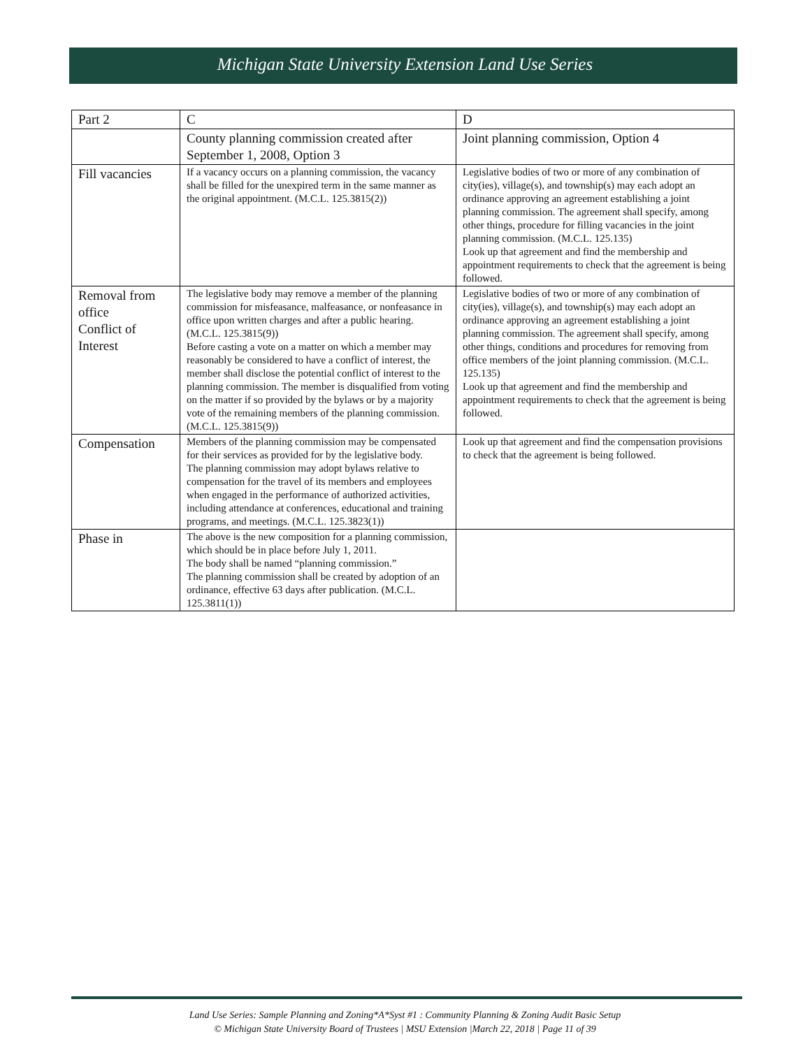Michigan State University Extension Land Use Series
| Part 2 | C | D |
| | County planning commission created after September 1, 2008, Option 3 | Joint planning commission, Option 4 |
| Fill vacancies | If a vacancy occurs on a planning commission, the vacancy shall be filled for the unexpired term in the same manner as the original appointment. (M.C.L. 125.3815(2)) | Legislative bodies of two or more of any combination of city(ies), village(s), and township(s) may each adopt an ordinance approving an agreement establishing a joint planning commission. The agreement shall specify, among other things, procedure for filling vacancies in the joint planning commission. (M.C.L. 125.135) Look up that agreement and find the membership and appointment requirements to check that the agreement is being followed. |
| Removal from office Conflict of Interest | The legislative body may remove a member of the planning commission for misfeasance, malfeasance, or nonfeasance in office upon written charges and after a public hearing. (M.C.L. 125.3815(9)) Before casting a vote on a matter on which a member may reasonably be considered to have a conflict of interest, the member shall disclose the potential conflict of interest to the planning commission. The member is disqualified from voting on the matter if so provided by the bylaws or by a majority vote of the remaining members of the planning commission. (M.C.L. 125.3815(9)) | Legislative bodies of two or more of any combination of city(ies), village(s), and township(s) may each adopt an ordinance approving an agreement establishing a joint planning commission. The agreement shall specify, among other things, conditions and procedures for removing from office members of the joint planning commission. (M.C.L. 125.135) Look up that agreement and find the membership and appointment requirements to check that the agreement is being followed. |
| Compensation | Members of the planning commission may be compensated for their services as provided for by the legislative body. The planning commission may adopt bylaws relative to compensation for the travel of its members and employees when engaged in the performance of authorized activities, including attendance at conferences, educational and training programs, and meetings. (M.C.L. 125.3823(1)) | Look up that agreement and find the compensation provisions to check that the agreement is being followed. |
| Phase in | The above is the new composition for a planning commission, which should be in place before July 1, 2011. The body shall be named “planning commission.” The planning commission shall be created by adoption of an ordinance, effective 63 days after publication. (M.C.L. 125.3811(1)) | |
Land Use Series: Sample Planning and Zoning*A*Syst #1 : Community Planning & Zoning Audit Basic Setup
© Michigan State University Board of Trustees | MSU Extension |March 22, 2018 | Page 11 of 39